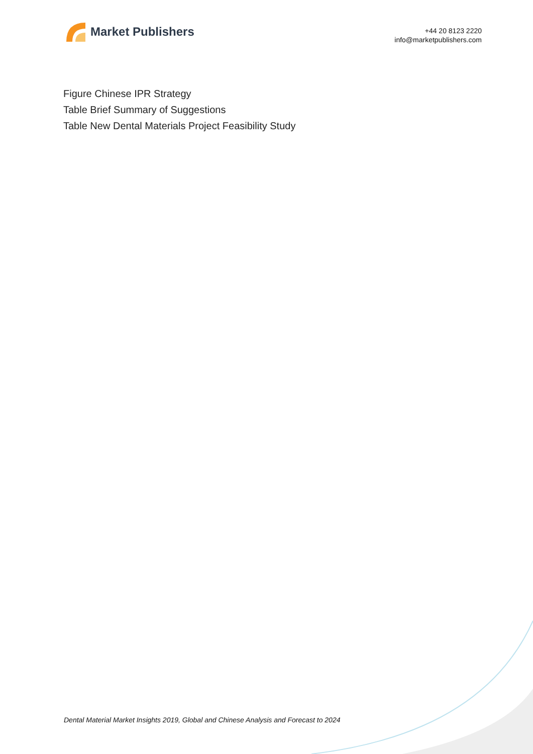Market Publishers
+44 20 8123 2220
info@marketpublishers.com
Figure Chinese IPR Strategy
Table Brief Summary of Suggestions
Table New Dental Materials Project Feasibility Study
Dental Material Market Insights 2019, Global and Chinese Analysis and Forecast to 2024